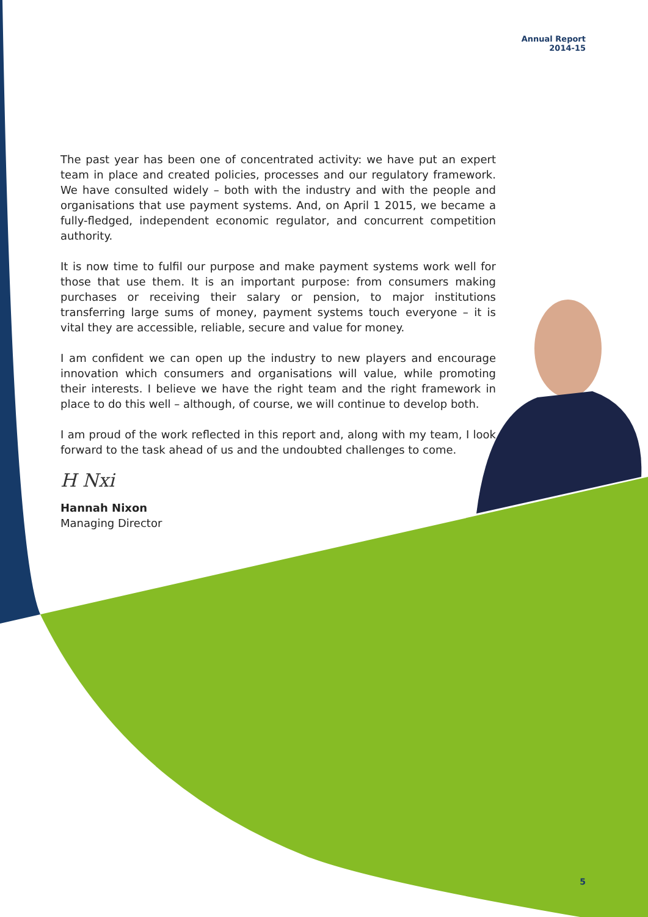Annual Report
2014-15
The past year has been one of concentrated activity: we have put an expert team in place and created policies, processes and our regulatory framework. We have consulted widely – both with the industry and with the people and organisations that use payment systems. And, on April 1 2015, we became a fully-fledged, independent economic regulator, and concurrent competition authority.
It is now time to fulfil our purpose and make payment systems work well for those that use them. It is an important purpose: from consumers making purchases or receiving their salary or pension, to major institutions transferring large sums of money, payment systems touch everyone – it is vital they are accessible, reliable, secure and value for money.
I am confident we can open up the industry to new players and encourage innovation which consumers and organisations will value, while promoting their interests. I believe we have the right team and the right framework in place to do this well – although, of course, we will continue to develop both.
I am proud of the work reflected in this report and, along with my team, I look forward to the task ahead of us and the undoubted challenges to come.
H Nxi
Hannah Nixon
Managing Director
5